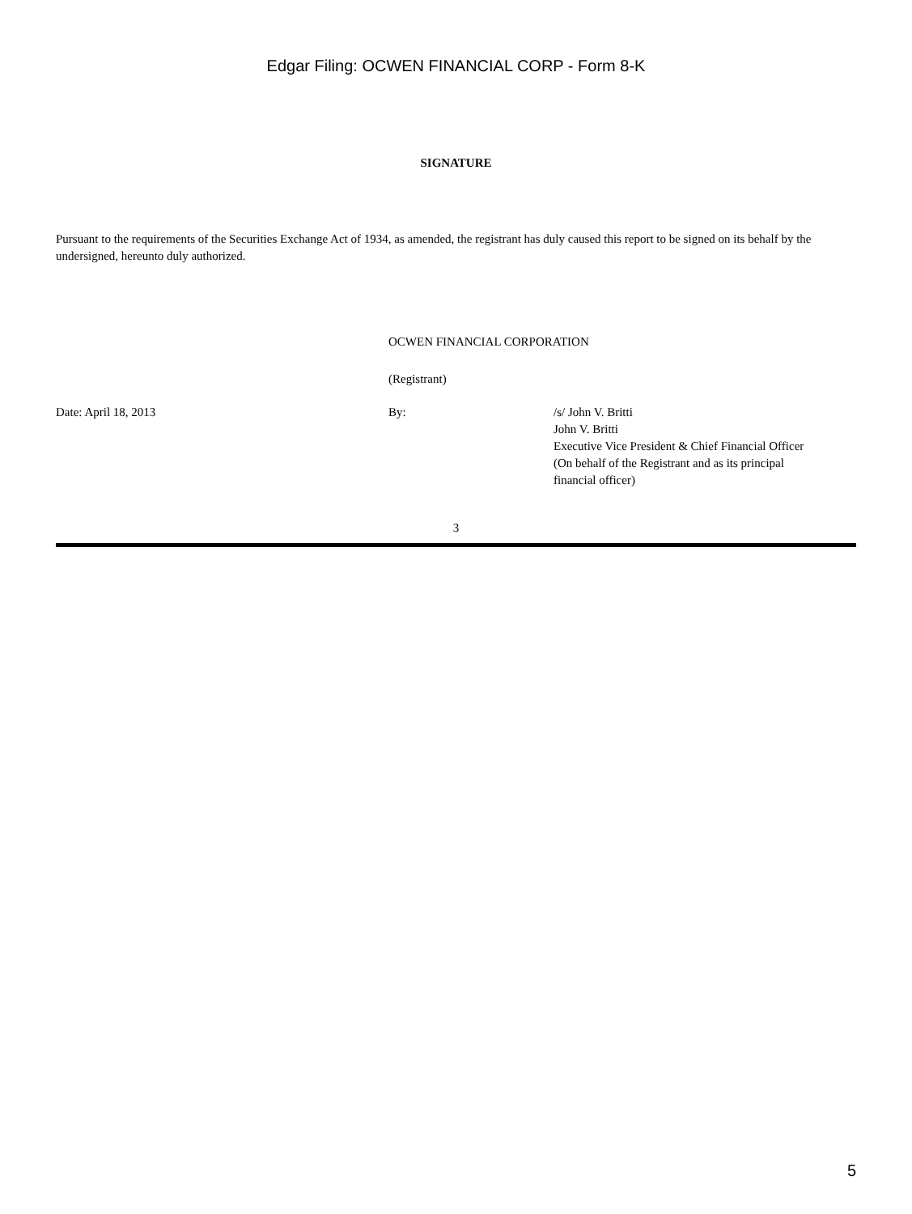Edgar Filing: OCWEN FINANCIAL CORP - Form 8-K
SIGNATURE
Pursuant to the requirements of the Securities Exchange Act of 1934, as amended, the registrant has duly caused this report to be signed on its behalf by the undersigned, hereunto duly authorized.
OCWEN FINANCIAL CORPORATION
(Registrant)
Date: April 18, 2013 By: /s/ John V. Britti
John V. Britti
Executive Vice President & Chief Financial Officer
(On behalf of the Registrant and as its principal
financial officer)
3
5